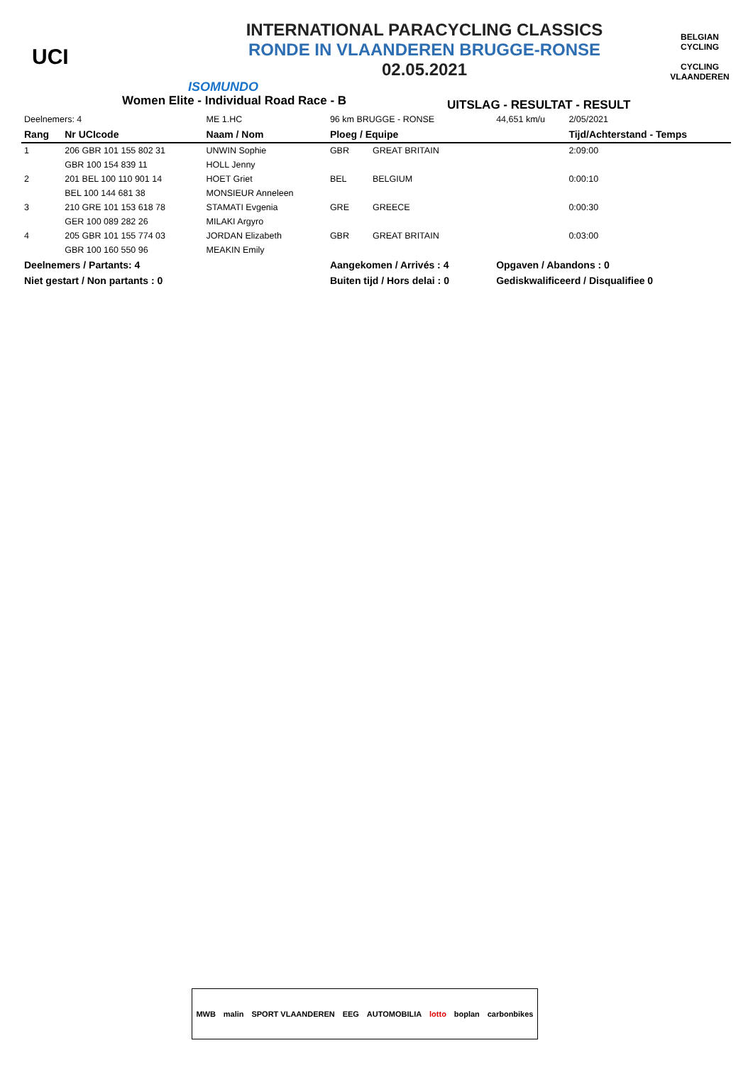UCI
INTERNATIONAL PARACYCLING CLASSICS
RONDE IN VLAANDEREN BRUGGE-RONSE
02.05.2021
ISOMUNDO
BELGIAN CYCLING
CYCLING VLAANDEREN
Women Elite - Individual Road Race - B
UITSLAG - RESULTAT - RESULT
| Deelnemers: 4 | | ME 1.HC | 96 km BRUGGE - RONSE | | 44,651 km/u | 2/05/2021 |
| Rang | Nr UCIcode | Naam / Nom | Ploeg / Equipe | | | Tijd/Achterstand - Temps |
| 1 | 206 GBR 101 155 802 31 | UNWIN Sophie | GBR | GREAT BRITAIN | | 2:09:00 |
| | GBR 100 154 839 11 | HOLL Jenny | | | | |
| 2 | 201 BEL 100 110 901 14 | HOET Griet | BEL | BELGIUM | | 0:00:10 |
| | BEL 100 144 681 38 | MONSIEUR Anneleen | | | | |
| 3 | 210 GRE 101 153 618 78 | STAMATI Evgenia | GRE | GREECE | | 0:00:30 |
| | GER 100 089 282 26 | MILAKI Argyro | | | | |
| 4 | 205 GBR 101 155 774 03 | JORDAN Elizabeth | GBR | GREAT BRITAIN | | 0:03:00 |
| | GBR 100 160 550 96 | MEAKIN Emily | | | | |
| Deelnemers / Partants: 4 | | | Aangekomen / Arrivés : 4 | | Opgaven / Abandons : 0 | |
| Niet gestart / Non partants : 0 | | | Buiten tijd / Hors delai : 0 | | Gediskwalificeerd / Disqualifiee 0 | |
MWB malin SPORT VLAANDEREN EEG AUTOMOBILIA lotto boplan carbonbikes